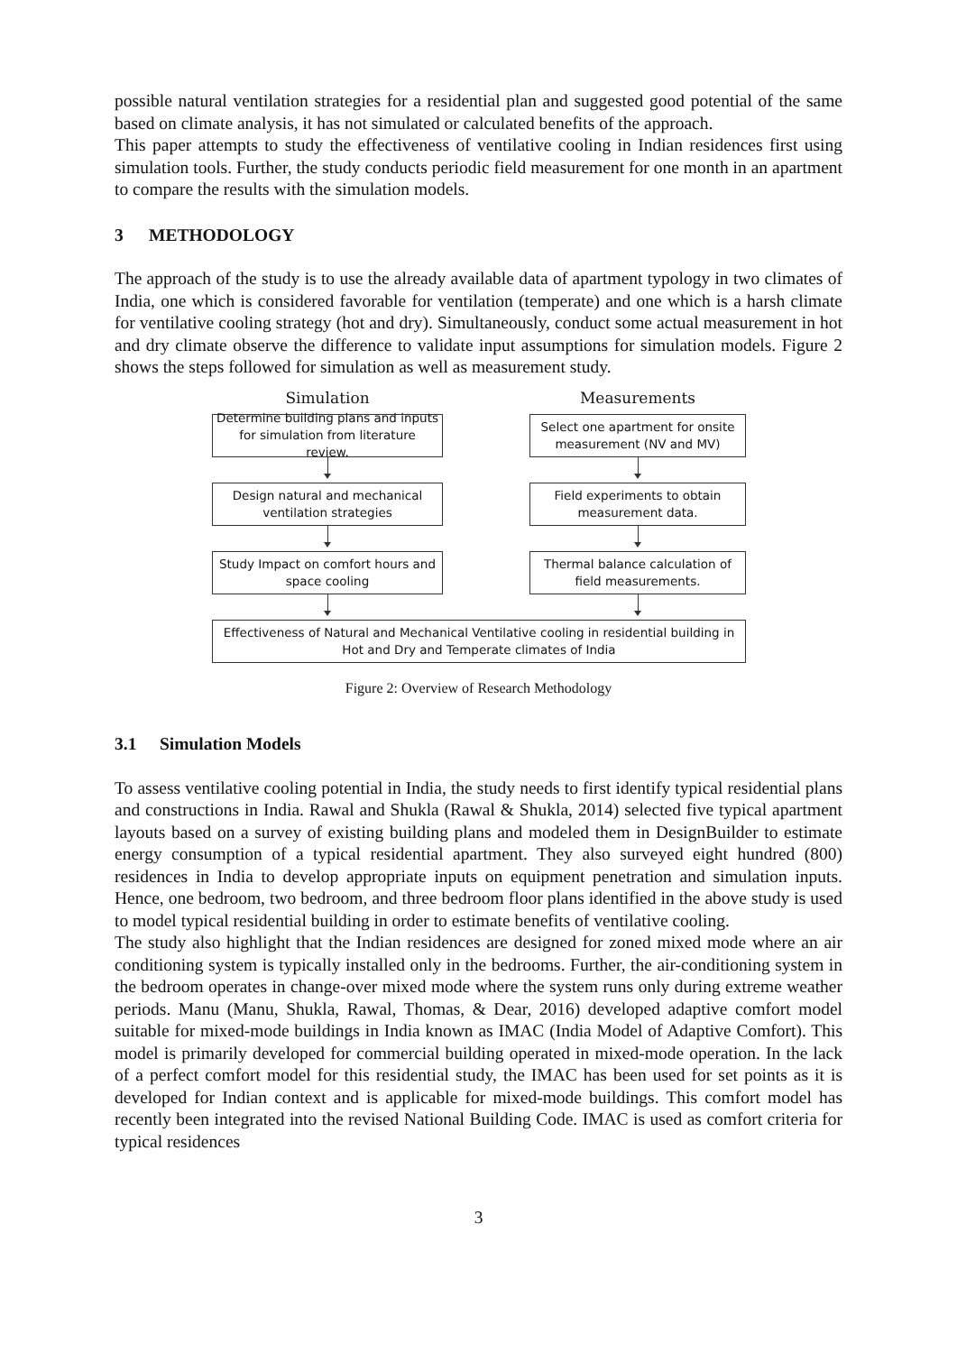possible natural ventilation strategies for a residential plan and suggested good potential of the same based on climate analysis, it has not simulated or calculated benefits of the approach.
This paper attempts to study the effectiveness of ventilative cooling in Indian residences first using simulation tools. Further, the study conducts periodic field measurement for one month in an apartment to compare the results with the simulation models.
3 METHODOLOGY
The approach of the study is to use the already available data of apartment typology in two climates of India, one which is considered favorable for ventilation (temperate) and one which is a harsh climate for ventilative cooling strategy (hot and dry). Simultaneously, conduct some actual measurement in hot and dry climate observe the difference to validate input assumptions for simulation models. Figure 2 shows the steps followed for simulation as well as measurement study.
Simulation
Determine building plans and inputs for simulation from literature review.
Design natural and mechanical ventilation strategies
Study Impact on comfort hours and space cooling
Measurements
Select one apartment for onsite measurement (NV and MV)
Field experiments to obtain measurement data.
Thermal balance calculation of field measurements.
Effectiveness of Natural and Mechanical Ventilative cooling in residential building in Hot and Dry and Temperate climates of India
Figure 2: Overview of Research Methodology
3.1 Simulation Models
To assess ventilative cooling potential in India, the study needs to first identify typical residential plans and constructions in India. Rawal and Shukla (Rawal & Shukla, 2014) selected five typical apartment layouts based on a survey of existing building plans and modeled them in DesignBuilder to estimate energy consumption of a typical residential apartment. They also surveyed eight hundred (800) residences in India to develop appropriate inputs on equipment penetration and simulation inputs. Hence, one bedroom, two bedroom, and three bedroom floor plans identified in the above study is used to model typical residential building in order to estimate benefits of ventilative cooling.
The study also highlight that the Indian residences are designed for zoned mixed mode where an air conditioning system is typically installed only in the bedrooms. Further, the air-conditioning system in the bedroom operates in change-over mixed mode where the system runs only during extreme weather periods. Manu (Manu, Shukla, Rawal, Thomas, & Dear, 2016) developed adaptive comfort model suitable for mixed-mode buildings in India known as IMAC (India Model of Adaptive Comfort). This model is primarily developed for commercial building operated in mixed-mode operation. In the lack of a perfect comfort model for this residential study, the IMAC has been used for set points as it is developed for Indian context and is applicable for mixed-mode buildings. This comfort model has recently been integrated into the revised National Building Code. IMAC is used as comfort criteria for typical residences
3